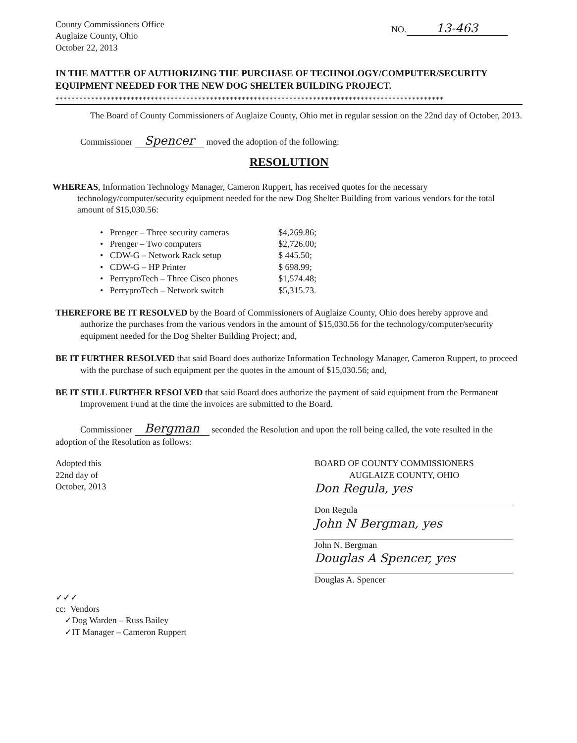County Commissioners Office
Auglaize County, Ohio
October 22, 2013
NO. 13-463
IN THE MATTER OF AUTHORIZING THE PURCHASE OF TECHNOLOGY/COMPUTER/SECURITY EQUIPMENT NEEDED FOR THE NEW DOG SHELTER BUILDING PROJECT.
**************************************************************************************************
The Board of County Commissioners of Auglaize County, Ohio met in regular session on the 22nd day of October, 2013.
Commissioner Spencer moved the adoption of the following:
RESOLUTION
WHEREAS, Information Technology Manager, Cameron Ruppert, has received quotes for the necessary technology/computer/security equipment needed for the new Dog Shelter Building from various vendors for the total amount of $15,030.56:
• Prenger – Three security cameras $4,269.86;
• Prenger – Two computers $2,726.00;
• CDW-G – Network Rack setup $ 445.50;
• CDW-G – HP Printer $ 698.99;
• PerryproTech – Three Cisco phones $1,574.48;
• PerryproTech – Network switch $5,315.73.
THEREFORE BE IT RESOLVED by the Board of Commissioners of Auglaize County, Ohio does hereby approve and authorize the purchases from the various vendors in the amount of $15,030.56 for the technology/computer/security equipment needed for the Dog Shelter Building Project; and,
BE IT FURTHER RESOLVED that said Board does authorize Information Technology Manager, Cameron Ruppert, to proceed with the purchase of such equipment per the quotes in the amount of $15,030.56; and,
BE IT STILL FURTHER RESOLVED that said Board does authorize the payment of said equipment from the Permanent Improvement Fund at the time the invoices are submitted to the Board.
Commissioner Bergman seconded the Resolution and upon the roll being called, the vote resulted in the adoption of the Resolution as follows:
Adopted this
22nd day of
October, 2013
✓✓✓
cc: Vendors
✓Dog Warden – Russ Bailey
✓IT Manager – Cameron Ruppert
BOARD OF COUNTY COMMISSIONERS
AUGLAIZE COUNTY, OHIO
Don Regula, yes
Don Regula
John N Bergman, yes
John N. Bergman
Douglas A Spencer, yes
Douglas A. Spencer